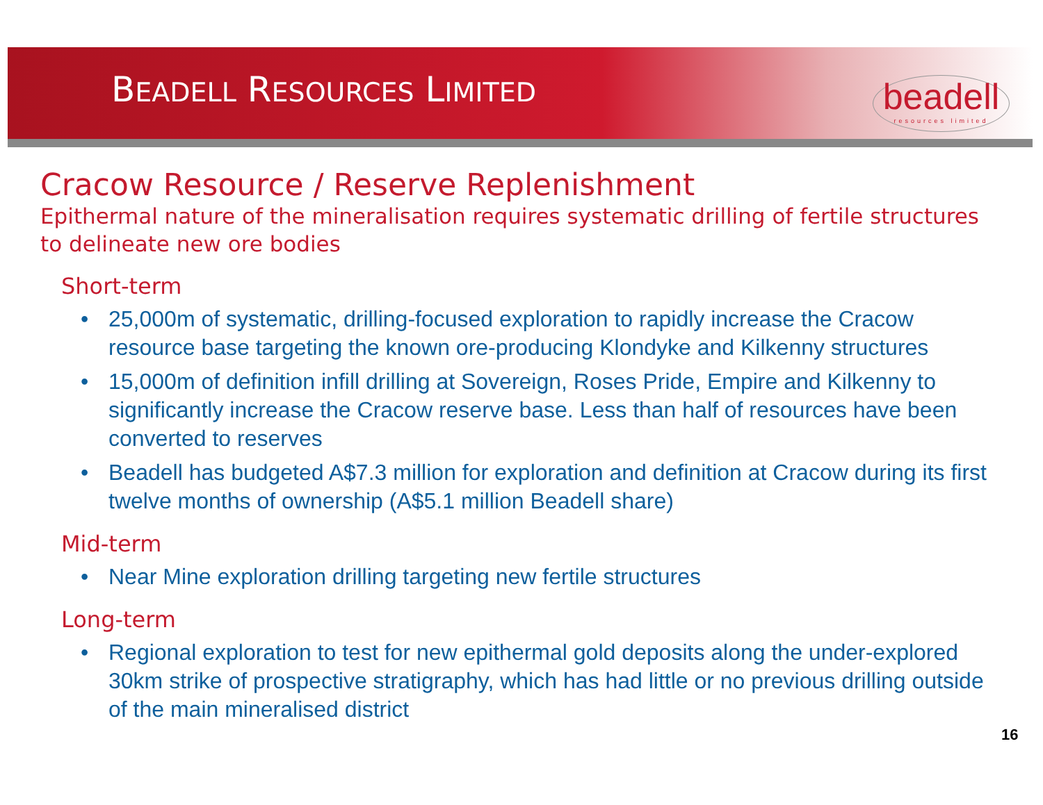BEADELL RESOURCES LIMITED
beadell
resources limited
Cracow Resource / Reserve Replenishment
Epithermal nature of the mineralisation requires systematic drilling of fertile structures to delineate new ore bodies
Short-term
• 25,000m of systematic, drilling-focused exploration to rapidly increase the Cracow resource base targeting the known ore-producing Klondyke and Kilkenny structures
• 15,000m of definition infill drilling at Sovereign, Roses Pride, Empire and Kilkenny to significantly increase the Cracow reserve base. Less than half of resources have been converted to reserves
• Beadell has budgeted A$7.3 million for exploration and definition at Cracow during its first twelve months of ownership (A$5.1 million Beadell share)
Mid-term
• Near Mine exploration drilling targeting new fertile structures
Long-term
• Regional exploration to test for new epithermal gold deposits along the under-explored 30km strike of prospective stratigraphy, which has had little or no previous drilling outside of the main mineralised district
16